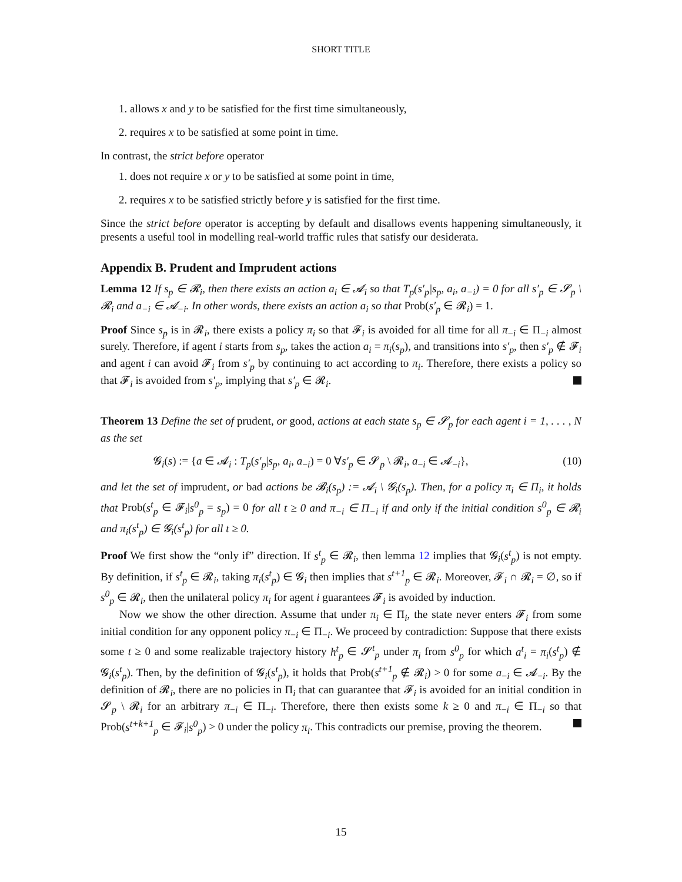SHORT TITLE
1. allows x and y to be satisfied for the first time simultaneously,
2. requires x to be satisfied at some point in time.
In contrast, the strict before operator
1. does not require x or y to be satisfied at some point in time,
2. requires x to be satisfied strictly before y is satisfied for the first time.
Since the strict before operator is accepting by default and disallows events happening simultaneously, it presents a useful tool in modelling real-world traffic rules that satisfy our desiderata.
Appendix B. Prudent and Imprudent actions
Lemma 12 If s<sub>p</sub> ∈ 𝓡<sub>i</sub>, then there exists an action a<sub>i</sub> ∈ 𝓐<sub>i</sub> so that T<sub>p</sub>(s′<sub>p</sub>|s<sub>p</sub>, a<sub>i</sub>, a<sub>−i</sub>) = 0 for all s′<sub>p</sub> ∈ 𝓢<sub>p</sub> \ 𝓡<sub>i</sub> and a<sub>−i</sub> ∈ 𝓐<sub>−i</sub>. In other words, there exists an action a<sub>i</sub> so that Prob(s′<sub>p</sub> ∈ 𝓡<sub>i</sub>) = 1.
Proof Since s<sub>p</sub> is in 𝓡<sub>i</sub>, there exists a policy π<sub>i</sub> so that 𝓕<sub>i</sub> is avoided for all time for all π<sub>−i</sub> ∈ Π<sub>−i</sub> almost surely. Therefore, if agent i starts from s<sub>p</sub>, takes the action a<sub>i</sub> = π<sub>i</sub>(s<sub>p</sub>), and transitions into s′<sub>p</sub>, then s′<sub>p</sub> ∉ 𝓕<sub>i</sub> and agent i can avoid 𝓕<sub>i</sub> from s′<sub>p</sub> by continuing to act according to π<sub>i</sub>. Therefore, there exists a policy so that 𝓕<sub>i</sub> is avoided from s′<sub>p</sub>, implying that s′<sub>p</sub> ∈ 𝓡<sub>i</sub>.
Theorem 13 Define the set of prudent, or good, actions at each state s<sub>p</sub> ∈ 𝓢<sub>p</sub> for each agent i = 1, . . . , N as the set
𝓖<sub>i</sub>(s) := {a ∈ 𝓐<sub>i</sub> : T<sub>p</sub>(s′<sub>p</sub>|s<sub>p</sub>, a<sub>i</sub>, a<sub>−i</sub>) = 0 ∀s′<sub>p</sub> ∈ 𝓢<sub>p</sub> \ 𝓡<sub>i</sub>, a<sub>−i</sub> ∈ 𝓐<sub>−i</sub>}, (10)
and let the set of imprudent, or bad actions be 𝓑<sub>i</sub>(s<sub>p</sub>) := 𝓐<sub>i</sub> \ 𝓖<sub>i</sub>(s<sub>p</sub>). Then, for a policy π<sub>i</sub> ∈ Π<sub>i</sub>, it holds that Prob(s<sup>t</sup><sub>p</sub> ∈ 𝓕<sub>i</sub>|s<sup>0</sup><sub>p</sub> = s<sub>p</sub>) = 0 for all t ≥ 0 and π<sub>−i</sub> ∈ Π<sub>−i</sub> if and only if the initial condition s<sup>0</sup><sub>p</sub> ∈ 𝓡<sub>i</sub> and π<sub>i</sub>(s<sup>t</sup><sub>p</sub>) ∈ 𝓖<sub>i</sub>(s<sup>t</sup><sub>p</sub>) for all t ≥ 0.
Proof We first show the “only if” direction. If s<sup>t</sup><sub>p</sub> ∈ 𝓡<sub>i</sub>, then lemma 12 implies that 𝓖<sub>i</sub>(s<sup>t</sup><sub>p</sub>) is not empty. By definition, if s<sup>t</sup><sub>p</sub> ∈ 𝓡<sub>i</sub>, taking π<sub>i</sub>(s<sup>t</sup><sub>p</sub>) ∈ 𝓖<sub>i</sub> then implies that s<sup>t+1</sup><sub>p</sub> ∈ 𝓡<sub>i</sub>. Moreover, 𝓕<sub>i</sub> ∩ 𝓡<sub>i</sub> = ∅, so if s<sup>0</sup><sub>p</sub> ∈ 𝓡<sub>i</sub>, then the unilateral policy π<sub>i</sub> for agent i guarantees 𝓕<sub>i</sub> is avoided by induction.
Now we show the other direction. Assume that under π<sub>i</sub> ∈ Π<sub>i</sub>, the state never enters 𝓕<sub>i</sub> from some initial condition for any opponent policy π<sub>−i</sub> ∈ Π<sub>−i</sub>. We proceed by contradiction: Suppose that there exists some t ≥ 0 and some realizable trajectory history h<sup>t</sup><sub>p</sub> ∈ 𝓢<sup>t</sup><sub>p</sub> under π<sub>i</sub> from s<sup>0</sup><sub>p</sub> for which a<sup>t</sup><sub>i</sub> = π<sub>i</sub>(s<sup>t</sup><sub>p</sub>) ∉ 𝓖<sub>i</sub>(s<sup>t</sup><sub>p</sub>). Then, by the definition of 𝓖<sub>i</sub>(s<sup>t</sup><sub>p</sub>), it holds that Prob(s<sup>t+1</sup><sub>p</sub> ∉ 𝓡<sub>i</sub>) > 0 for some a<sub>−i</sub> ∈ 𝓐<sub>−i</sub>. By the definition of 𝓡<sub>i</sub>, there are no policies in Π<sub>i</sub> that can guarantee that 𝓕<sub>i</sub> is avoided for an initial condition in 𝓢<sub>p</sub> \ 𝓡<sub>i</sub> for an arbitrary π<sub>−i</sub> ∈ Π<sub>−i</sub>. Therefore, there then exists some k ≥ 0 and π<sub>−i</sub> ∈ Π<sub>−i</sub> so that Prob(s<sup>t+k+1</sup><sub>p</sub> ∈ 𝓕<sub>i</sub>|s<sup>0</sup><sub>p</sub>) > 0 under the policy π<sub>i</sub>. This contradicts our premise, proving the theorem.
15